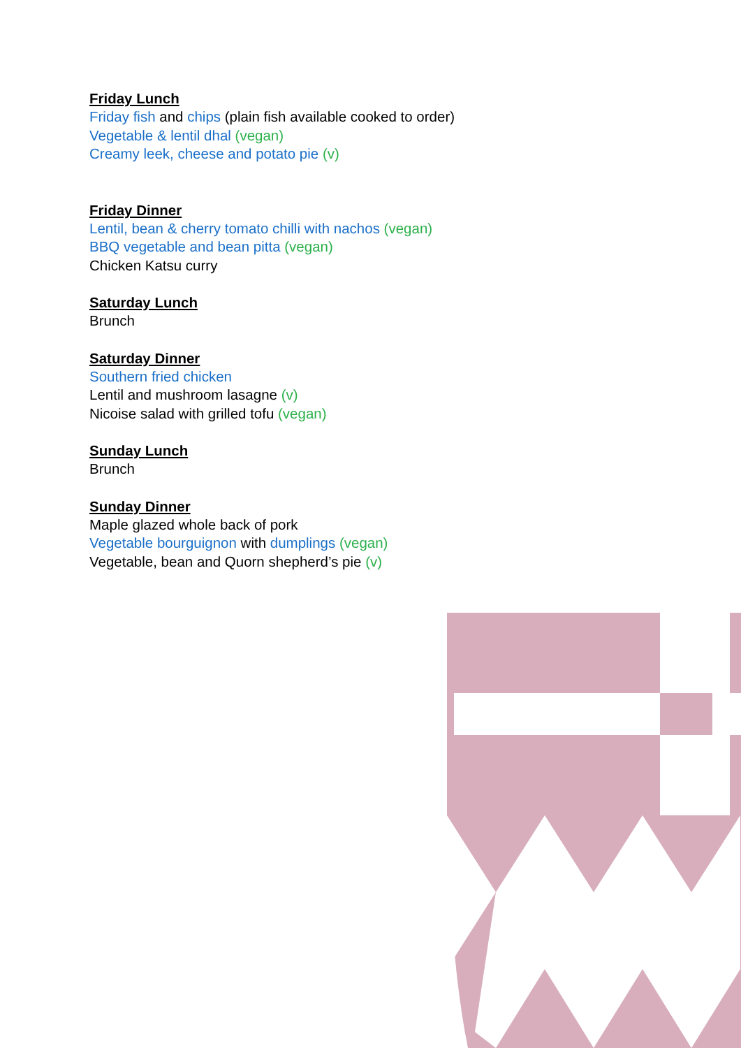Friday Lunch
Friday fish and chips (plain fish available cooked to order)
Vegetable & lentil dhal (vegan)
Creamy leek, cheese and potato pie (v)
Friday Dinner
Lentil, bean & cherry tomato chilli with nachos (vegan)
BBQ vegetable and bean pitta (vegan)
Chicken Katsu curry
Saturday Lunch
Brunch
Saturday Dinner
Southern fried chicken
Lentil and mushroom lasagne (v)
Nicoise salad with grilled tofu (vegan)
Sunday Lunch
Brunch
Sunday Dinner
Maple glazed whole back of pork
Vegetable bourguignon with dumplings (vegan)
Vegetable, bean and Quorn shepherd’s pie (v)